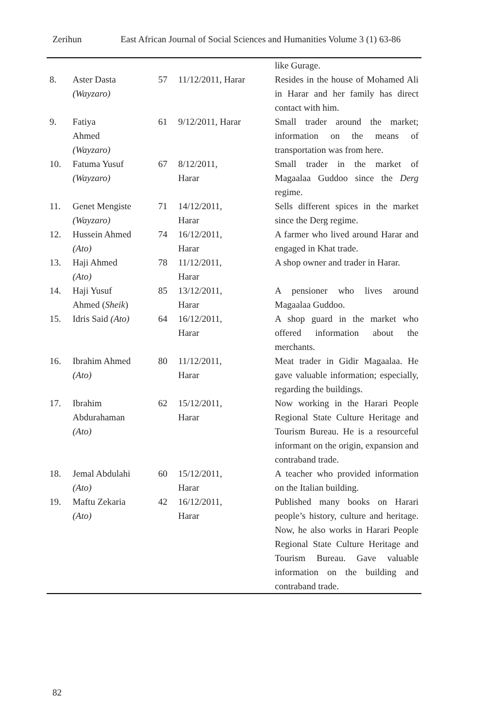Zerihun East African Journal of Social Sciences and Humanities Volume 3 (1) 63-86
| | | | | like Gurage. |
| 8. | Aster Dasta (Wayzaro) | 57 | 11/12/2011, Harar | Resides in the house of Mohamed Ali in Harar and her family has direct contact with him. |
| 9. | Fatiya Ahmed (Wayzaro) | 61 | 9/12/2011, Harar | Small trader around the market; information on the means of transportation was from here. |
| 10. | Fatuma Yusuf (Wayzaro) | 67 | 8/12/2011, Harar | Small trader in the market of Magaalaa Guddoo since the Derg regime. |
| 11. | Genet Mengiste (Wayzaro) | 71 | 14/12/2011, Harar | Sells different spices in the market since the Derg regime. |
| 12. | Hussein Ahmed (Ato) | 74 | 16/12/2011, Harar | A farmer who lived around Harar and engaged in Khat trade. |
| 13. | Haji Ahmed (Ato) | 78 | 11/12/2011, Harar | A shop owner and trader in Harar. |
| 14. | Haji Yusuf Ahmed ( Sheik ) | 85 | 13/12/2011, Harar | A pensioner who lives around Magaalaa Guddoo. |
| 15. | Idris Said (Ato) | 64 | 16/12/2011, Harar | A shop guard in the market who offered information about the merchants. |
| 16. | Ibrahim Ahmed (Ato) | 80 | 11/12/2011, Harar | Meat trader in Gidir Magaalaa. He gave valuable information; especially, regarding the buildings. |
| 17. | Ibrahim Abdurahaman (Ato) | 62 | 15/12/2011, Harar | Now working in the Harari People Regional State Culture Heritage and Tourism Bureau. He is a resourceful informant on the origin, expansion and contraband trade. |
| 18. | Jemal Abdulahi (Ato) | 60 | 15/12/2011, Harar | A teacher who provided information on the Italian building. |
| 19. | Maftu Zekaria (Ato) | 42 | 16/12/2011, Harar | Published many books on Harari people’s history, culture and heritage. Now, he also works in Harari People Regional State Culture Heritage and Tourism Bureau. Gave valuable information on the building and contraband trade. |
82